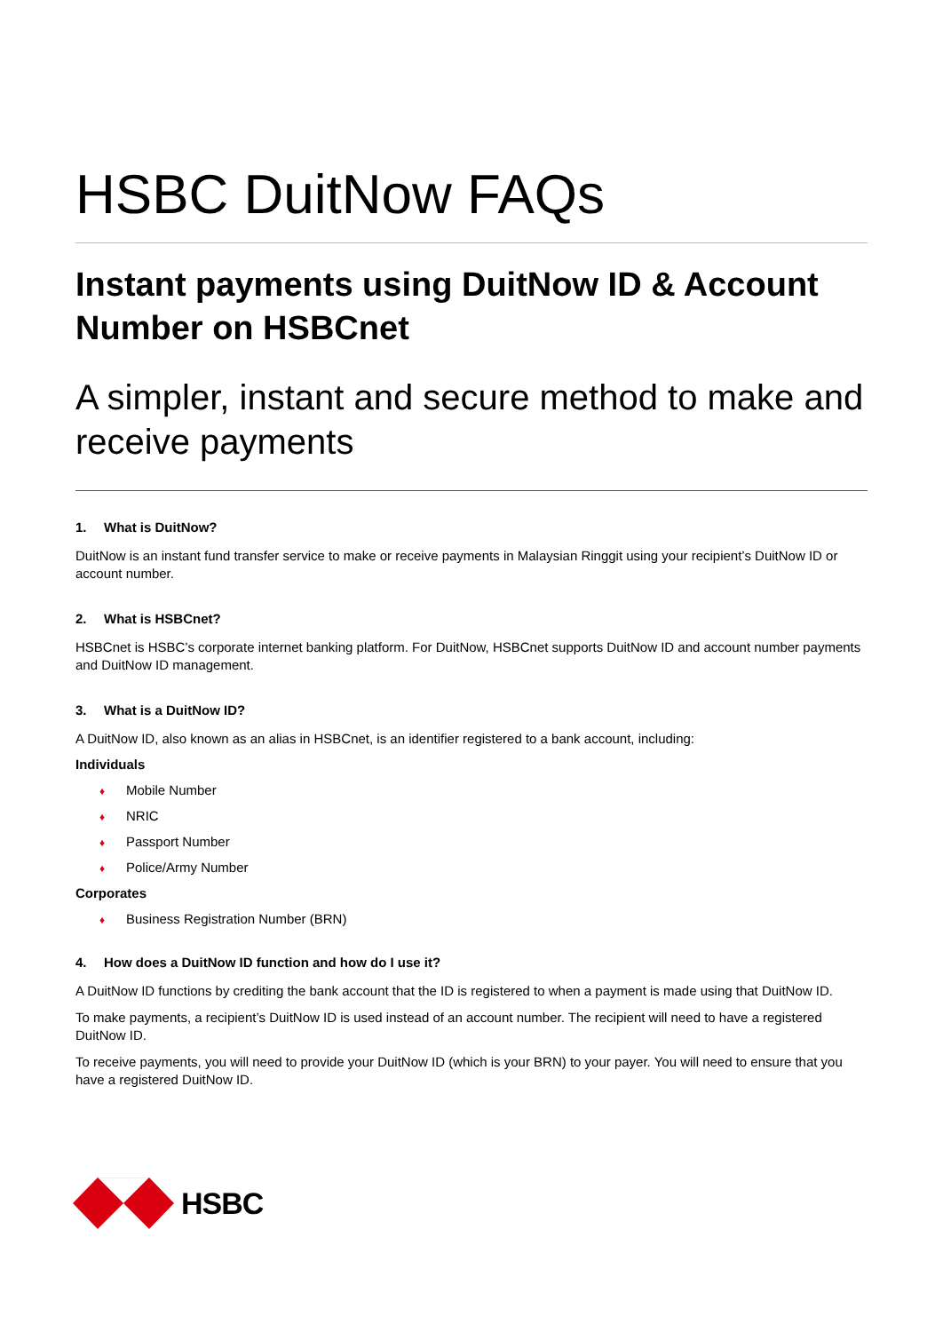HSBC DuitNow FAQs
Instant payments using DuitNow ID & Account Number on HSBCnet
A simpler, instant and secure method to make and receive payments
1. What is DuitNow?
DuitNow is an instant fund transfer service to make or receive payments in Malaysian Ringgit using your recipient’s DuitNow ID or account number.
2. What is HSBCnet?
HSBCnet is HSBC’s corporate internet banking platform. For DuitNow, HSBCnet supports DuitNow ID and account number payments and DuitNow ID management.
3. What is a DuitNow ID?
A DuitNow ID, also known as an alias in HSBCnet, is an identifier registered to a bank account, including:
Individuals
♦ Mobile Number
♦ NRIC
♦ Passport Number
♦ Police/Army Number
Corporates
♦ Business Registration Number (BRN)
4. How does a DuitNow ID function and how do I use it?
A DuitNow ID functions by crediting the bank account that the ID is registered to when a payment is made using that DuitNow ID.
To make payments, a recipient’s DuitNow ID is used instead of an account number. The recipient will need to have a registered DuitNow ID.
To receive payments, you will need to provide your DuitNow ID (which is your BRN) to your payer. You will need to ensure that you have a registered DuitNow ID.
HSBC